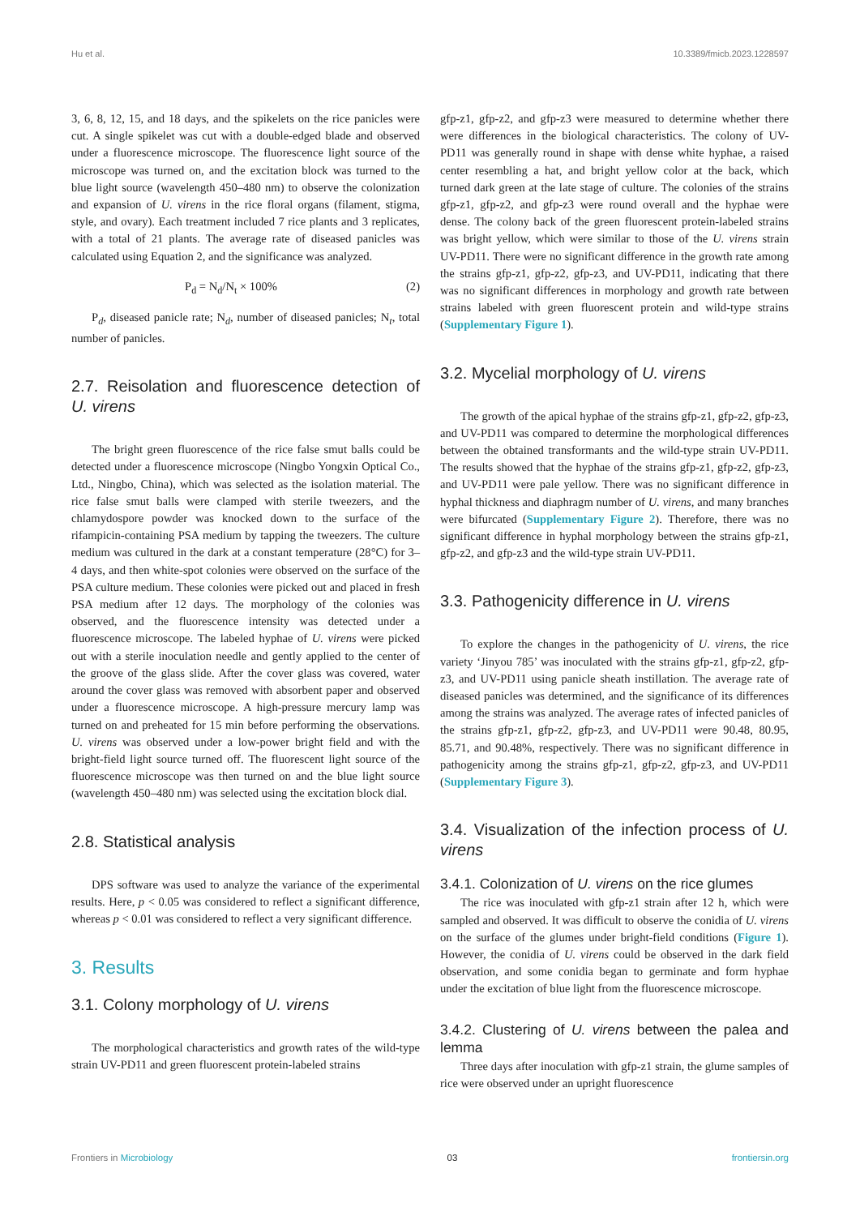Hu et al. 10.3389/fmicb.2023.1228597
3, 6, 8, 12, 15, and 18 days, and the spikelets on the rice panicles were cut. A single spikelet was cut with a double-edged blade and observed under a fluorescence microscope. The fluorescence light source of the microscope was turned on, and the excitation block was turned to the blue light source (wavelength 450–480 nm) to observe the colonization and expansion of U. virens in the rice floral organs (filament, stigma, style, and ovary). Each treatment included 7 rice plants and 3 replicates, with a total of 21 plants. The average rate of diseased panicles was calculated using Equation 2, and the significance was analyzed.
P<sub>d</sub> = N<sub>d</sub>/N<sub>t</sub> × 100% (2)
P<sub>d</sub>, diseased panicle rate; N<sub>d</sub>, number of diseased panicles; N<sub>t</sub>, total number of panicles.
2.7. Reisolation and fluorescence detection of U. virens
The bright green fluorescence of the rice false smut balls could be detected under a fluorescence microscope (Ningbo Yongxin Optical Co., Ltd., Ningbo, China), which was selected as the isolation material. The rice false smut balls were clamped with sterile tweezers, and the chlamydospore powder was knocked down to the surface of the rifampicin-containing PSA medium by tapping the tweezers. The culture medium was cultured in the dark at a constant temperature (28°C) for 3–4 days, and then white-spot colonies were observed on the surface of the PSA culture medium. These colonies were picked out and placed in fresh PSA medium after 12 days. The morphology of the colonies was observed, and the fluorescence intensity was detected under a fluorescence microscope. The labeled hyphae of U. virens were picked out with a sterile inoculation needle and gently applied to the center of the groove of the glass slide. After the cover glass was covered, water around the cover glass was removed with absorbent paper and observed under a fluorescence microscope. A high-pressure mercury lamp was turned on and preheated for 15 min before performing the observations. U. virens was observed under a low-power bright field and with the bright-field light source turned off. The fluorescent light source of the fluorescence microscope was then turned on and the blue light source (wavelength 450–480 nm) was selected using the excitation block dial.
2.8. Statistical analysis
DPS software was used to analyze the variance of the experimental results. Here, p < 0.05 was considered to reflect a significant difference, whereas p < 0.01 was considered to reflect a very significant difference.
3. Results
3.1. Colony morphology of U. virens
The morphological characteristics and growth rates of the wild-type strain UV-PD11 and green fluorescent protein-labeled strains
gfp-z1, gfp-z2, and gfp-z3 were measured to determine whether there were differences in the biological characteristics. The colony of UV-PD11 was generally round in shape with dense white hyphae, a raised center resembling a hat, and bright yellow color at the back, which turned dark green at the late stage of culture. The colonies of the strains gfp-z1, gfp-z2, and gfp-z3 were round overall and the hyphae were dense. The colony back of the green fluorescent protein-labeled strains was bright yellow, which were similar to those of the U. virens strain UV-PD11. There were no significant difference in the growth rate among the strains gfp-z1, gfp-z2, gfp-z3, and UV-PD11, indicating that there was no significant differences in morphology and growth rate between strains labeled with green fluorescent protein and wild-type strains (Supplementary Figure 1).
3.2. Mycelial morphology of U. virens
The growth of the apical hyphae of the strains gfp-z1, gfp-z2, gfp-z3, and UV-PD11 was compared to determine the morphological differences between the obtained transformants and the wild-type strain UV-PD11. The results showed that the hyphae of the strains gfp-z1, gfp-z2, gfp-z3, and UV-PD11 were pale yellow. There was no significant difference in hyphal thickness and diaphragm number of U. virens, and many branches were bifurcated (Supplementary Figure 2). Therefore, there was no significant difference in hyphal morphology between the strains gfp-z1, gfp-z2, and gfp-z3 and the wild-type strain UV-PD11.
3.3. Pathogenicity difference in U. virens
To explore the changes in the pathogenicity of U. virens, the rice variety ‘Jinyou 785’ was inoculated with the strains gfp-z1, gfp-z2, gfp-z3, and UV-PD11 using panicle sheath instillation. The average rate of diseased panicles was determined, and the significance of its differences among the strains was analyzed. The average rates of infected panicles of the strains gfp-z1, gfp-z2, gfp-z3, and UV-PD11 were 90.48, 80.95, 85.71, and 90.48%, respectively. There was no significant difference in pathogenicity among the strains gfp-z1, gfp-z2, gfp-z3, and UV-PD11 (Supplementary Figure 3).
3.4. Visualization of the infection process of U. virens
3.4.1. Colonization of U. virens on the rice glumes
The rice was inoculated with gfp-z1 strain after 12 h, which were sampled and observed. It was difficult to observe the conidia of U. virens on the surface of the glumes under bright-field conditions (Figure 1). However, the conidia of U. virens could be observed in the dark field observation, and some conidia began to germinate and form hyphae under the excitation of blue light from the fluorescence microscope.
3.4.2. Clustering of U. virens between the palea and lemma
Three days after inoculation with gfp-z1 strain, the glume samples of rice were observed under an upright fluorescence
Frontiers in Microbiology 03 frontiersin.org